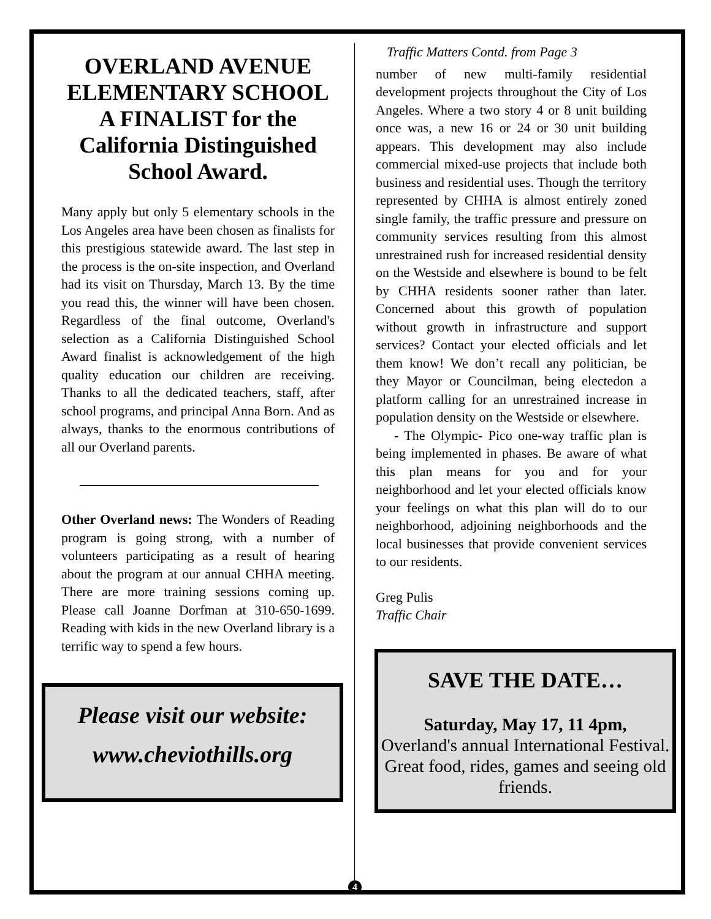OVERLAND AVENUE ELEMENTARY SCHOOL A FINALIST for the California Distinguished School Award.
Many apply but only 5 elementary schools in the Los Angeles area have been chosen as finalists for this prestigious statewide award. The last step in the process is the on-site inspection, and Overland had its visit on Thursday, March 13. By the time you read this, the winner will have been chosen. Regardless of the final outcome, Overland's selection as a California Distinguished School Award finalist is acknowledgement of the high quality education our children are receiving. Thanks to all the dedicated teachers, staff, after school programs, and principal Anna Born. And as always, thanks to the enormous contributions of all our Overland parents.
Other Overland news: The Wonders of Reading program is going strong, with a number of volunteers participating as a result of hearing about the program at our annual CHHA meeting. There are more training sessions coming up. Please call Joanne Dorfman at 310-650-1699. Reading with kids in the new Overland library is a terrific way to spend a few hours.
Please visit our website:
www.cheviothills.org
Traffic Matters Contd. from Page 3
number of new multi-family residential development projects throughout the City of Los Angeles. Where a two story 4 or 8 unit building once was, a new 16 or 24 or 30 unit building appears. This development may also include commercial mixed-use projects that include both business and residential uses. Though the territory represented by CHHA is almost entirely zoned single family, the traffic pressure and pressure on community services resulting from this almost unrestrained rush for increased residential density on the Westside and elsewhere is bound to be felt by CHHA residents sooner rather than later. Concerned about this growth of population without growth in infrastructure and support services? Contact your elected officials and let them know! We don’t recall any politician, be they Mayor or Councilman, being electedon a platform calling for an unrestrained increase in population density on the Westside or elsewhere.
- The Olympic- Pico one-way traffic plan is being implemented in phases. Be aware of what this plan means for you and for your neighborhood and let your elected officials know your feelings on what this plan will do to our neighborhood, adjoining neighborhoods and the local businesses that provide convenient services to our residents.
Greg Pulis
Traffic Chair
SAVE THE DATE…
Saturday, May 17, 11 4pm,
Overland's annual International Festival. Great food, rides, games and seeing old friends.
4